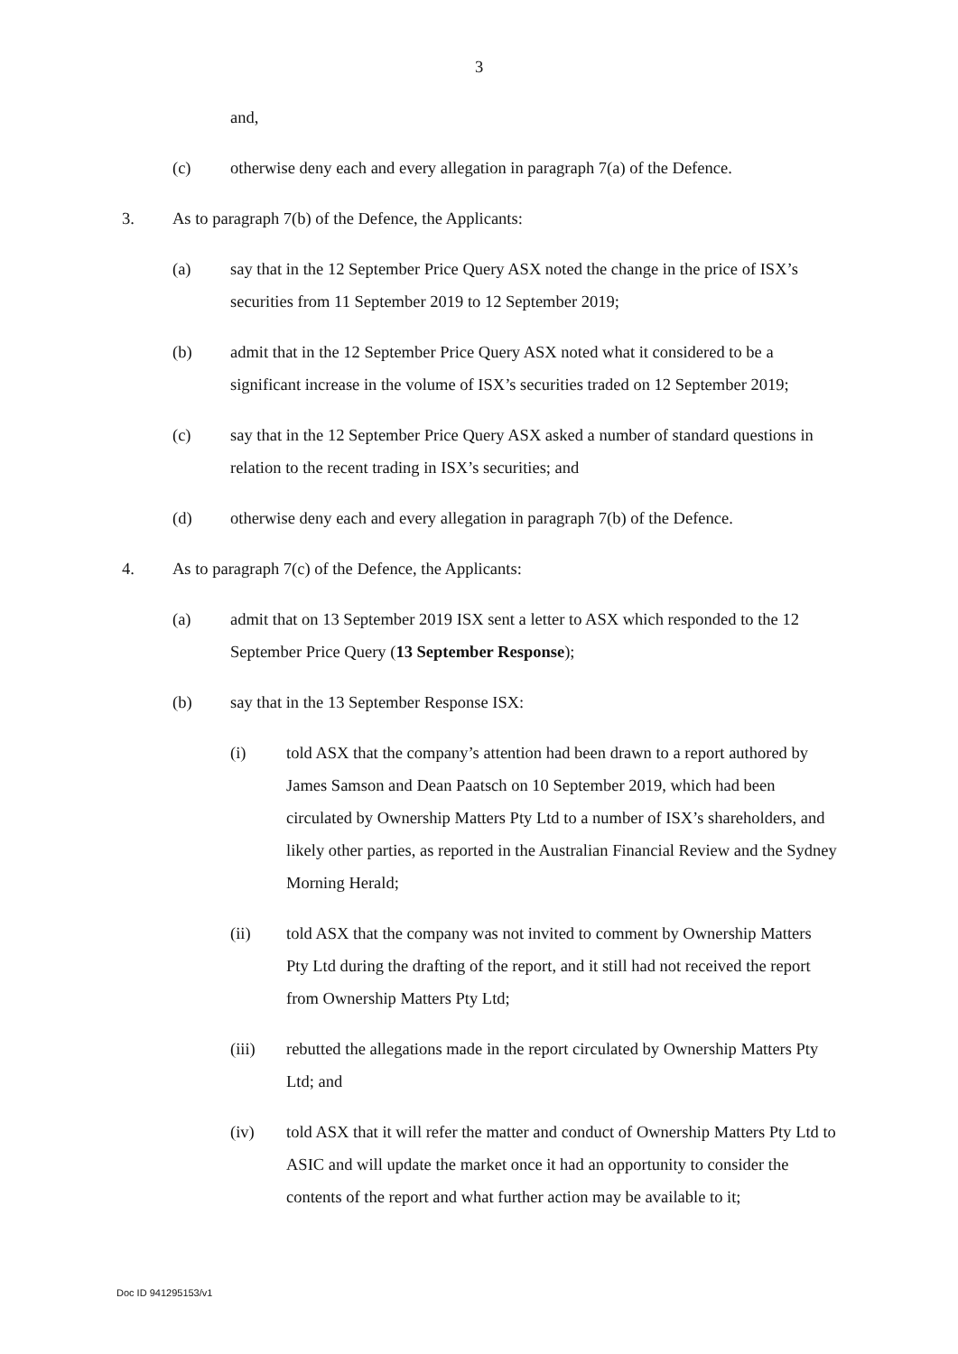3
and,
(c) otherwise deny each and every allegation in paragraph 7(a) of the Defence.
3. As to paragraph 7(b) of the Defence, the Applicants:
(a) say that in the 12 September Price Query ASX noted the change in the price of ISX’s securities from 11 September 2019 to 12 September 2019;
(b) admit that in the 12 September Price Query ASX noted what it considered to be a significant increase in the volume of ISX’s securities traded on 12 September 2019;
(c) say that in the 12 September Price Query ASX asked a number of standard questions in relation to the recent trading in ISX’s securities; and
(d) otherwise deny each and every allegation in paragraph 7(b) of the Defence.
4. As to paragraph 7(c) of the Defence, the Applicants:
(a) admit that on 13 September 2019 ISX sent a letter to ASX which responded to the 12 September Price Query (13 September Response);
(b) say that in the 13 September Response ISX:
(i) told ASX that the company’s attention had been drawn to a report authored by James Samson and Dean Paatsch on 10 September 2019, which had been circulated by Ownership Matters Pty Ltd to a number of ISX’s shareholders, and likely other parties, as reported in the Australian Financial Review and the Sydney Morning Herald;
(ii) told ASX that the company was not invited to comment by Ownership Matters Pty Ltd during the drafting of the report, and it still had not received the report from Ownership Matters Pty Ltd;
(iii) rebutted the allegations made in the report circulated by Ownership Matters Pty Ltd; and
(iv) told ASX that it will refer the matter and conduct of Ownership Matters Pty Ltd to ASIC and will update the market once it had an opportunity to consider the contents of the report and what further action may be available to it;
Doc ID 941295153/v1